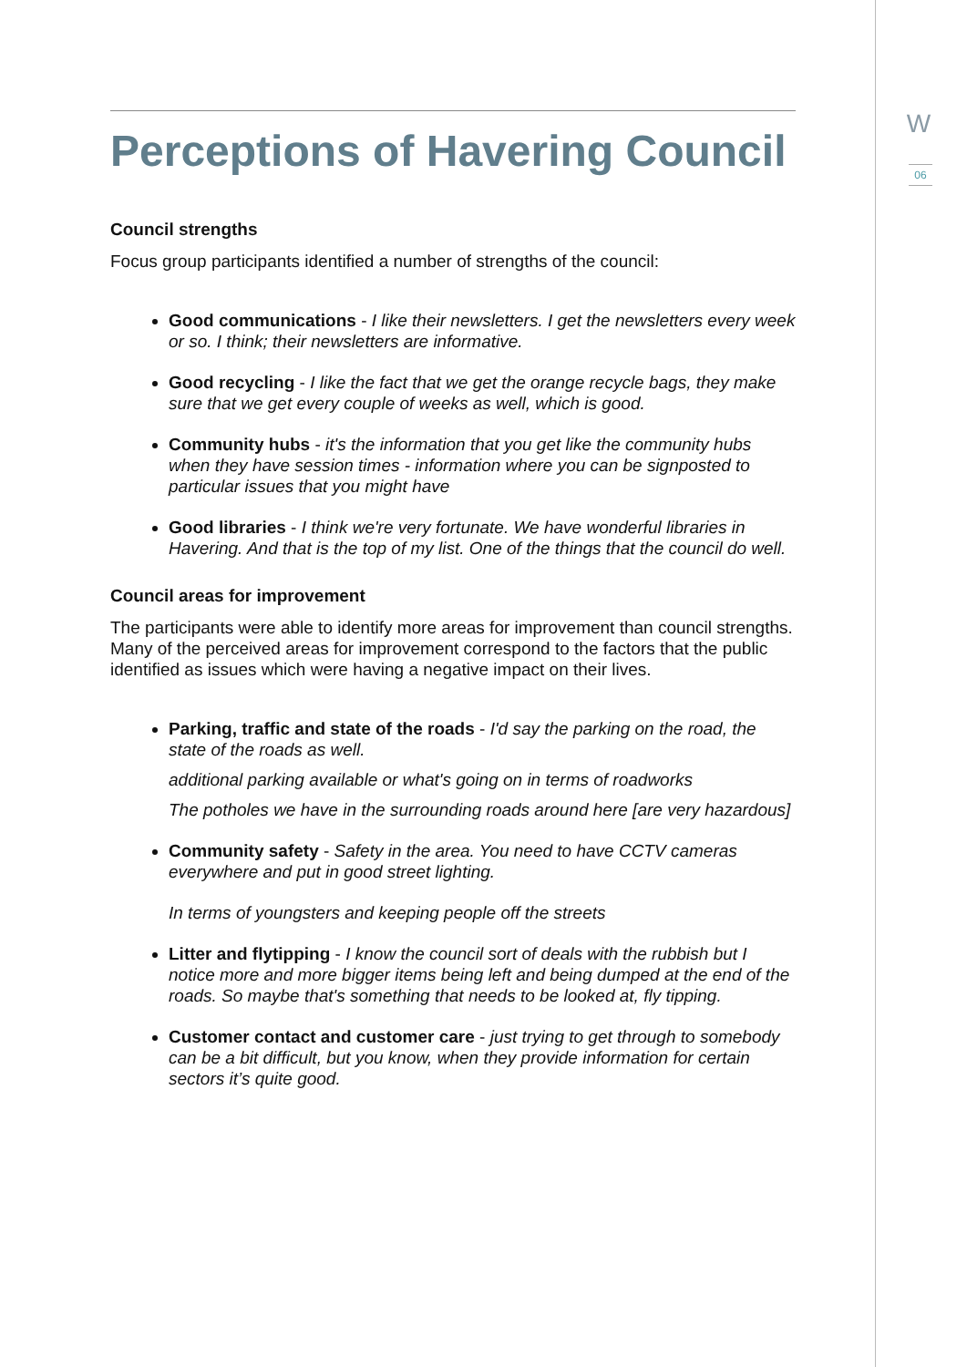W
06
Perceptions of Havering Council
Council strengths
Focus group participants identified a number of strengths of the council:
Good communications - I like their newsletters. I get the newsletters every week or so. I think; their newsletters are informative.
Good recycling - I like the fact that we get the orange recycle bags, they make sure that we get every couple of weeks as well, which is good.
Community hubs - it's the information that you get like the community hubs when they have session times - information where you can be signposted to particular issues that you might have
Good libraries - I think we're very fortunate. We have wonderful libraries in Havering. And that is the top of my list. One of the things that the council do well.
Council areas for improvement
The participants were able to identify more areas for improvement than council strengths. Many of the perceived areas for improvement correspond to the factors that the public identified as issues which were having a negative impact on their lives.
Parking, traffic and state of the roads - I'd say the parking on the road, the state of the roads as well.
additional parking available or what's going on in terms of roadworks
The potholes we have in the surrounding roads around here [are very hazardous]
Community safety - Safety in the area. You need to have CCTV cameras everywhere and put in good street lighting.
In terms of youngsters and keeping people off the streets
Litter and flytipping - I know the council sort of deals with the rubbish but I notice more and more bigger items being left and being dumped at the end of the roads. So maybe that's something that needs to be looked at, fly tipping.
Customer contact and customer care - just trying to get through to somebody can be a bit difficult, but you know, when they provide information for certain sectors it’s quite good.